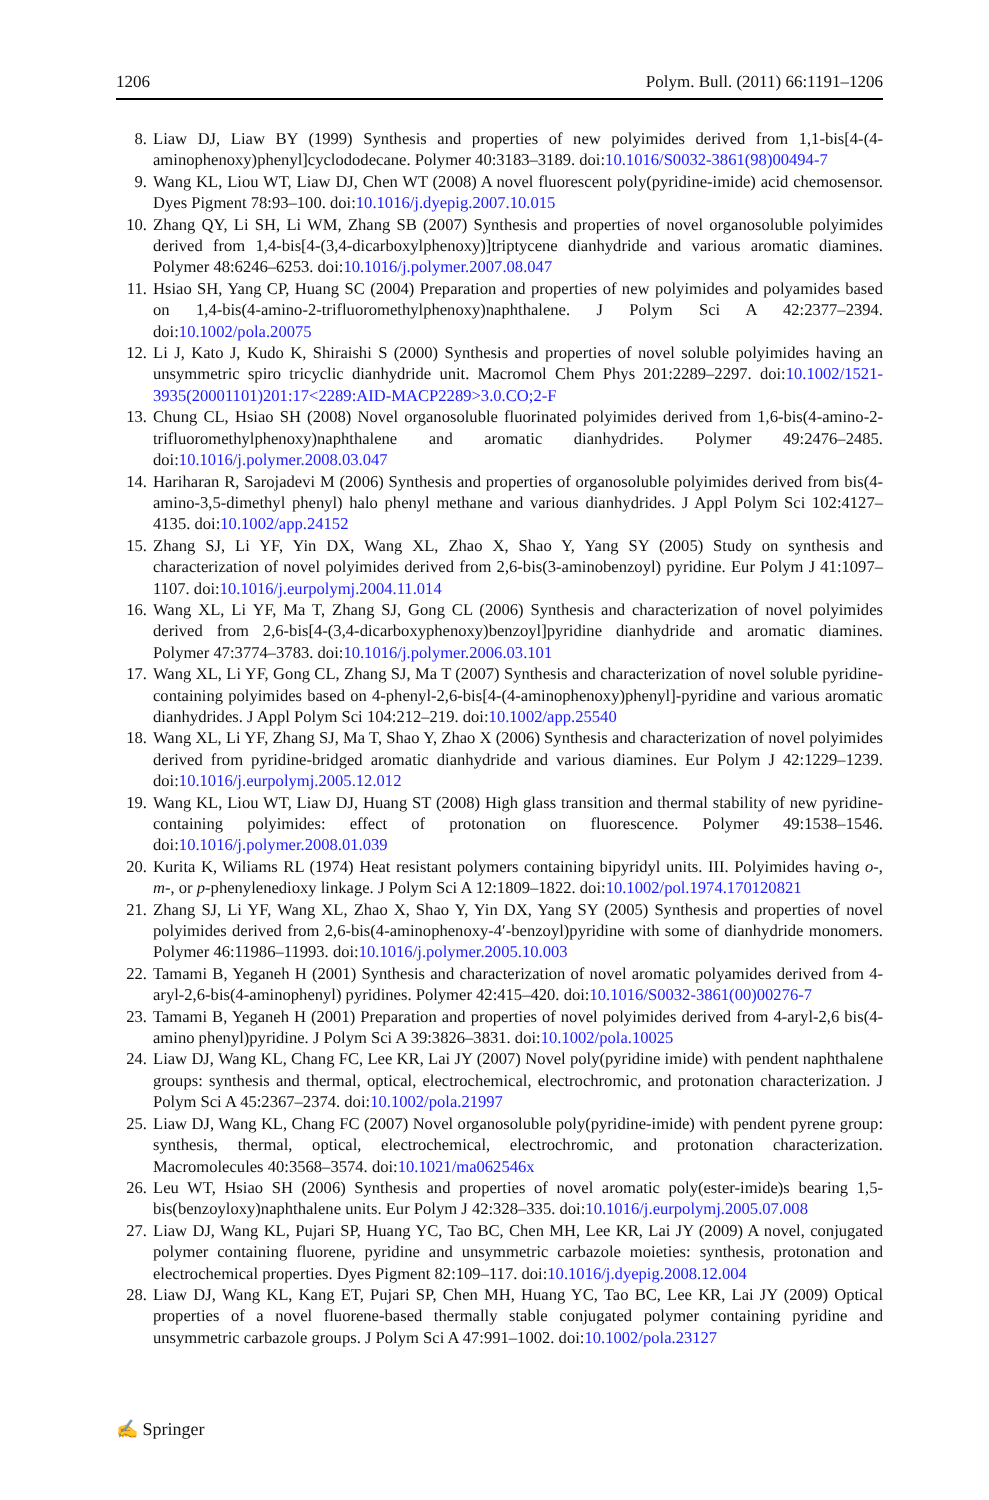1206 Polym. Bull. (2011) 66:1191–1206
8. Liaw DJ, Liaw BY (1999) Synthesis and properties of new polyimides derived from 1,1-bis[4-(4-aminophenoxy)phenyl]cyclododecane. Polymer 40:3183–3189. doi:10.1016/S0032-3861(98)00494-7
9. Wang KL, Liou WT, Liaw DJ, Chen WT (2008) A novel fluorescent poly(pyridine-imide) acid chemosensor. Dyes Pigment 78:93–100. doi:10.1016/j.dyepig.2007.10.015
10. Zhang QY, Li SH, Li WM, Zhang SB (2007) Synthesis and properties of novel organosoluble polyimides derived from 1,4-bis[4-(3,4-dicarboxylphenoxy)]triptycene dianhydride and various aromatic diamines. Polymer 48:6246–6253. doi:10.1016/j.polymer.2007.08.047
11. Hsiao SH, Yang CP, Huang SC (2004) Preparation and properties of new polyimides and polyamides based on 1,4-bis(4-amino-2-trifluoromethylphenoxy)naphthalene. J Polym Sci A 42:2377–2394. doi:10.1002/pola.20075
12. Li J, Kato J, Kudo K, Shiraishi S (2000) Synthesis and properties of novel soluble polyimides having an unsymmetric spiro tricyclic dianhydride unit. Macromol Chem Phys 201:2289–2297. doi:10.1002/1521-3935(20001101)201:17<2289:AID-MACP2289>3.0.CO;2-F
13. Chung CL, Hsiao SH (2008) Novel organosoluble fluorinated polyimides derived from 1,6-bis(4-amino-2-trifluoromethylphenoxy)naphthalene and aromatic dianhydrides. Polymer 49:2476–2485. doi:10.1016/j.polymer.2008.03.047
14. Hariharan R, Sarojadevi M (2006) Synthesis and properties of organosoluble polyimides derived from bis(4-amino-3,5-dimethyl phenyl) halo phenyl methane and various dianhydrides. J Appl Polym Sci 102:4127–4135. doi:10.1002/app.24152
15. Zhang SJ, Li YF, Yin DX, Wang XL, Zhao X, Shao Y, Yang SY (2005) Study on synthesis and characterization of novel polyimides derived from 2,6-bis(3-aminobenzoyl) pyridine. Eur Polym J 41:1097–1107. doi:10.1016/j.eurpolymj.2004.11.014
16. Wang XL, Li YF, Ma T, Zhang SJ, Gong CL (2006) Synthesis and characterization of novel polyimides derived from 2,6-bis[4-(3,4-dicarboxyphenoxy)benzoyl]pyridine dianhydride and aromatic diamines. Polymer 47:3774–3783. doi:10.1016/j.polymer.2006.03.101
17. Wang XL, Li YF, Gong CL, Zhang SJ, Ma T (2007) Synthesis and characterization of novel soluble pyridine-containing polyimides based on 4-phenyl-2,6-bis[4-(4-aminophenoxy)phenyl]-pyridine and various aromatic dianhydrides. J Appl Polym Sci 104:212–219. doi:10.1002/app.25540
18. Wang XL, Li YF, Zhang SJ, Ma T, Shao Y, Zhao X (2006) Synthesis and characterization of novel polyimides derived from pyridine-bridged aromatic dianhydride and various diamines. Eur Polym J 42:1229–1239. doi:10.1016/j.eurpolymj.2005.12.012
19. Wang KL, Liou WT, Liaw DJ, Huang ST (2008) High glass transition and thermal stability of new pyridine-containing polyimides: effect of protonation on fluorescence. Polymer 49:1538–1546. doi:10.1016/j.polymer.2008.01.039
20. Kurita K, Wiliams RL (1974) Heat resistant polymers containing bipyridyl units. III. Polyimides having o-, m-, or p-phenylenedioxy linkage. J Polym Sci A 12:1809–1822. doi:10.1002/pol.1974.170120821
21. Zhang SJ, Li YF, Wang XL, Zhao X, Shao Y, Yin DX, Yang SY (2005) Synthesis and properties of novel polyimides derived from 2,6-bis(4-aminophenoxy-4′-benzoyl)pyridine with some of dianhydride monomers. Polymer 46:11986–11993. doi:10.1016/j.polymer.2005.10.003
22. Tamami B, Yeganeh H (2001) Synthesis and characterization of novel aromatic polyamides derived from 4-aryl-2,6-bis(4-aminophenyl) pyridines. Polymer 42:415–420. doi:10.1016/S0032-3861(00)00276-7
23. Tamami B, Yeganeh H (2001) Preparation and properties of novel polyimides derived from 4-aryl-2,6 bis(4-amino phenyl)pyridine. J Polym Sci A 39:3826–3831. doi:10.1002/pola.10025
24. Liaw DJ, Wang KL, Chang FC, Lee KR, Lai JY (2007) Novel poly(pyridine imide) with pendent naphthalene groups: synthesis and thermal, optical, electrochemical, electrochromic, and protonation characterization. J Polym Sci A 45:2367–2374. doi:10.1002/pola.21997
25. Liaw DJ, Wang KL, Chang FC (2007) Novel organosoluble poly(pyridine-imide) with pendent pyrene group: synthesis, thermal, optical, electrochemical, electrochromic, and protonation characterization. Macromolecules 40:3568–3574. doi:10.1021/ma062546x
26. Leu WT, Hsiao SH (2006) Synthesis and properties of novel aromatic poly(ester-imide)s bearing 1,5-bis(benzoyloxy)naphthalene units. Eur Polym J 42:328–335. doi:10.1016/j.eurpolymj.2005.07.008
27. Liaw DJ, Wang KL, Pujari SP, Huang YC, Tao BC, Chen MH, Lee KR, Lai JY (2009) A novel, conjugated polymer containing fluorene, pyridine and unsymmetric carbazole moieties: synthesis, protonation and electrochemical properties. Dyes Pigment 82:109–117. doi:10.1016/j.dyepig.2008.12.004
28. Liaw DJ, Wang KL, Kang ET, Pujari SP, Chen MH, Huang YC, Tao BC, Lee KR, Lai JY (2009) Optical properties of a novel fluorene-based thermally stable conjugated polymer containing pyridine and unsymmetric carbazole groups. J Polym Sci A 47:991–1002. doi:10.1002/pola.23127
✍ Springer